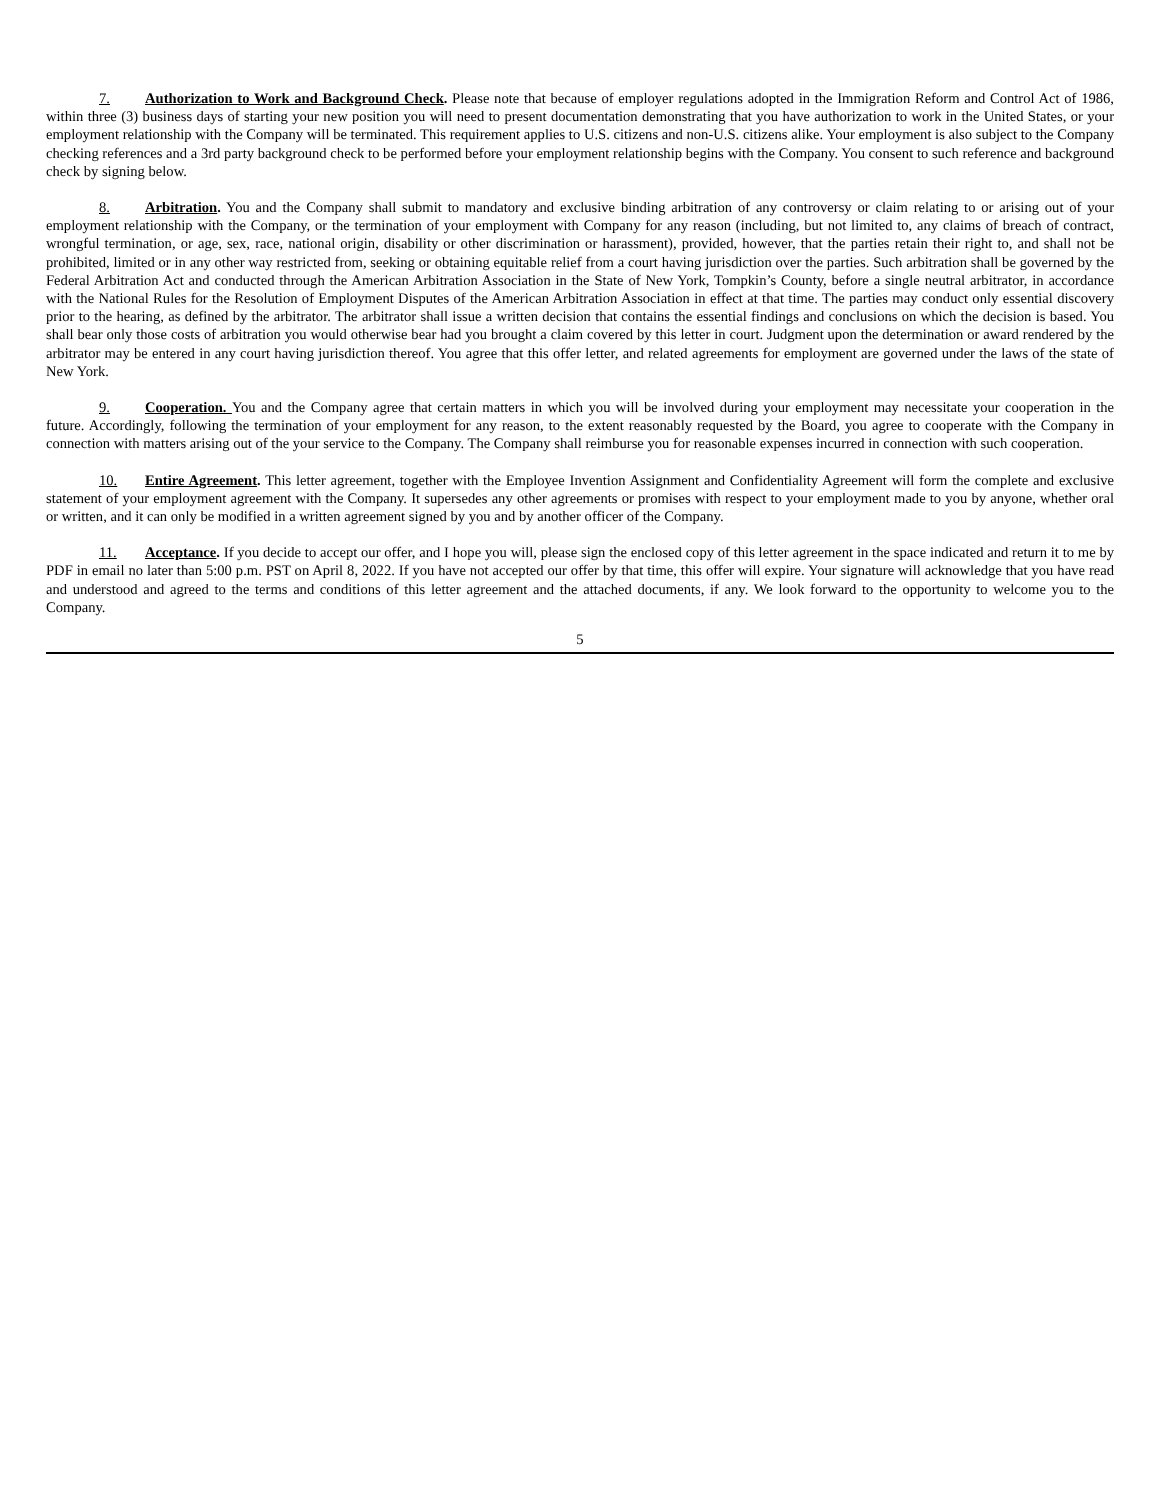7. Authorization to Work and Background Check. Please note that because of employer regulations adopted in the Immigration Reform and Control Act of 1986, within three (3) business days of starting your new position you will need to present documentation demonstrating that you have authorization to work in the United States, or your employment relationship with the Company will be terminated. This requirement applies to U.S. citizens and non-U.S. citizens alike. Your employment is also subject to the Company checking references and a 3rd party background check to be performed before your employment relationship begins with the Company. You consent to such reference and background check by signing below.
8. Arbitration. You and the Company shall submit to mandatory and exclusive binding arbitration of any controversy or claim relating to or arising out of your employment relationship with the Company, or the termination of your employment with Company for any reason (including, but not limited to, any claims of breach of contract, wrongful termination, or age, sex, race, national origin, disability or other discrimination or harassment), provided, however, that the parties retain their right to, and shall not be prohibited, limited or in any other way restricted from, seeking or obtaining equitable relief from a court having jurisdiction over the parties. Such arbitration shall be governed by the Federal Arbitration Act and conducted through the American Arbitration Association in the State of New York, Tompkin’s County, before a single neutral arbitrator, in accordance with the National Rules for the Resolution of Employment Disputes of the American Arbitration Association in effect at that time. The parties may conduct only essential discovery prior to the hearing, as defined by the arbitrator. The arbitrator shall issue a written decision that contains the essential findings and conclusions on which the decision is based. You shall bear only those costs of arbitration you would otherwise bear had you brought a claim covered by this letter in court. Judgment upon the determination or award rendered by the arbitrator may be entered in any court having jurisdiction thereof. You agree that this offer letter, and related agreements for employment are governed under the laws of the state of New York.
9. Cooperation. You and the Company agree that certain matters in which you will be involved during your employment may necessitate your cooperation in the future. Accordingly, following the termination of your employment for any reason, to the extent reasonably requested by the Board, you agree to cooperate with the Company in connection with matters arising out of the your service to the Company. The Company shall reimburse you for reasonable expenses incurred in connection with such cooperation.
10. Entire Agreement. This letter agreement, together with the Employee Invention Assignment and Confidentiality Agreement will form the complete and exclusive statement of your employment agreement with the Company. It supersedes any other agreements or promises with respect to your employment made to you by anyone, whether oral or written, and it can only be modified in a written agreement signed by you and by another officer of the Company.
11. Acceptance. If you decide to accept our offer, and I hope you will, please sign the enclosed copy of this letter agreement in the space indicated and return it to me by PDF in email no later than 5:00 p.m. PST on April 8, 2022. If you have not accepted our offer by that time, this offer will expire. Your signature will acknowledge that you have read and understood and agreed to the terms and conditions of this letter agreement and the attached documents, if any. We look forward to the opportunity to welcome you to the Company.
5